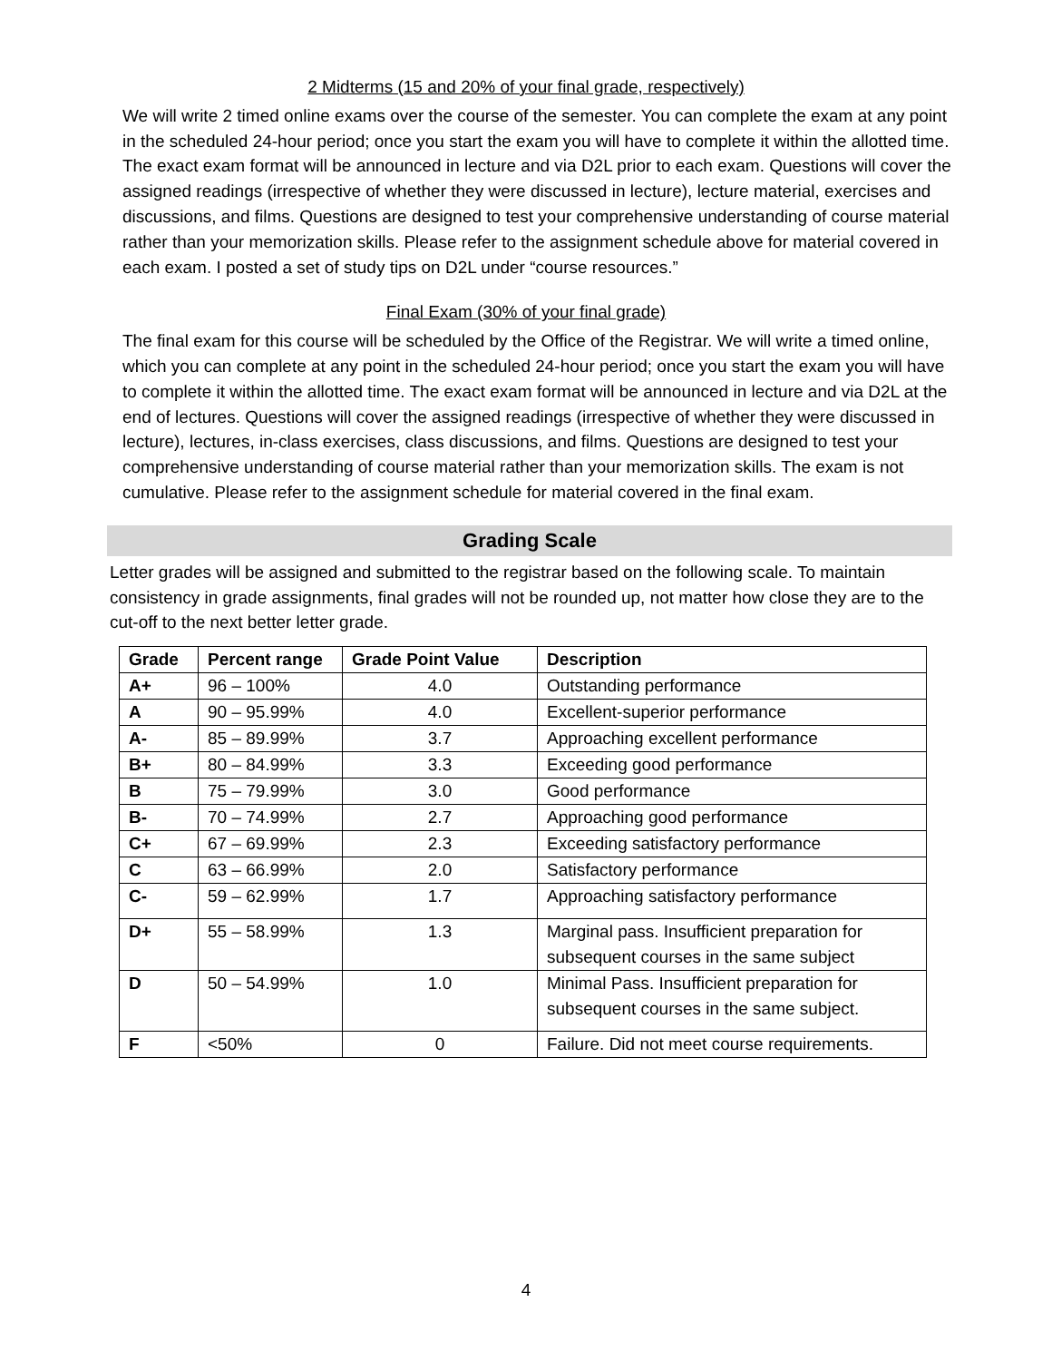2 Midterms (15 and 20% of your final grade, respectively)
We will write 2 timed online exams over the course of the semester. You can complete the exam at any point in the scheduled 24-hour period; once you start the exam you will have to complete it within the allotted time. The exact exam format will be announced in lecture and via D2L prior to each exam. Questions will cover the assigned readings (irrespective of whether they were discussed in lecture), lecture material, exercises and discussions, and films. Questions are designed to test your comprehensive understanding of course material rather than your memorization skills. Please refer to the assignment schedule above for material covered in each exam. I posted a set of study tips on D2L under “course resources.”
Final Exam (30% of your final grade)
The final exam for this course will be scheduled by the Office of the Registrar. We will write a timed online, which you can complete at any point in the scheduled 24-hour period; once you start the exam you will have to complete it within the allotted time. The exact exam format will be announced in lecture and via D2L at the end of lectures. Questions will cover the assigned readings (irrespective of whether they were discussed in lecture), lectures, in-class exercises, class discussions, and films. Questions are designed to test your comprehensive understanding of course material rather than your memorization skills. The exam is not cumulative. Please refer to the assignment schedule for material covered in the final exam.
Grading Scale
Letter grades will be assigned and submitted to the registrar based on the following scale. To maintain consistency in grade assignments, final grades will not be rounded up, not matter how close they are to the cut-off to the next better letter grade.
| Grade | Percent range | Grade Point Value | Description |
| --- | --- | --- | --- |
| A+ | 96 – 100% | 4.0 | Outstanding performance |
| A | 90 – 95.99% | 4.0 | Excellent-superior performance |
| A- | 85 – 89.99% | 3.7 | Approaching excellent performance |
| B+ | 80 – 84.99% | 3.3 | Exceeding good performance |
| B | 75 – 79.99% | 3.0 | Good performance |
| B- | 70 – 74.99% | 2.7 | Approaching good performance |
| C+ | 67 – 69.99% | 2.3 | Exceeding satisfactory performance |
| C | 63 – 66.99% | 2.0 | Satisfactory performance |
| C- | 59 – 62.99% | 1.7 | Approaching satisfactory performance |
| D+ | 55 – 58.99% | 1.3 | Marginal pass. Insufficient preparation for subsequent courses in the same subject |
| D | 50 – 54.99% | 1.0 | Minimal Pass. Insufficient preparation for subsequent courses in the same subject. |
| F | <50% | 0 | Failure. Did not meet course requirements. |
4